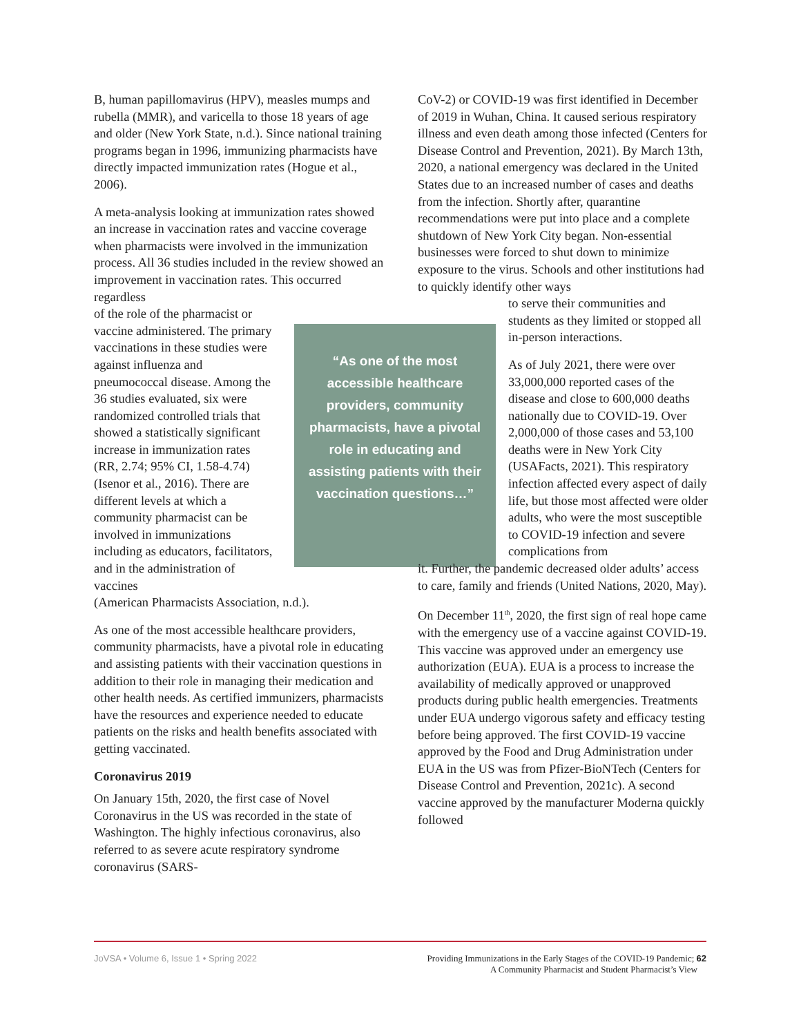B, human papillomavirus (HPV), measles mumps and rubella (MMR), and varicella to those 18 years of age and older (New York State, n.d.). Since national training programs began in 1996, immunizing pharmacists have directly impacted immunization rates (Hogue et al., 2006).
A meta-analysis looking at immunization rates showed an increase in vaccination rates and vaccine coverage when pharmacists were involved in the immunization process. All 36 studies included in the review showed an improvement in vaccination rates. This occurred regardless
of the role of the pharmacist or vaccine administered. The primary vaccinations in these studies were against influenza and pneumococcal disease. Among the 36 studies evaluated, six were randomized controlled trials that showed a statistically significant increase in immunization rates (RR, 2.74; 95% CI, 1.58-4.74) (Isenor et al., 2016). There are different levels at which a community pharmacist can be involved in immunizations including as educators, facilitators, and in the administration of vaccines
(American Pharmacists Association, n.d.).
As one of the most accessible healthcare providers, community pharmacists, have a pivotal role in educating and assisting patients with their vaccination questions in addition to their role in managing their medication and other health needs. As certified immunizers, pharmacists have the resources and experience needed to educate patients on the risks and health benefits associated with getting vaccinated.
Coronavirus 2019
On January 15th, 2020, the first case of Novel Coronavirus in the US was recorded in the state of Washington. The highly infectious coronavirus, also referred to as severe acute respiratory syndrome coronavirus (SARS-
“As one of the most accessible healthcare providers, community pharmacists, have a pivotal role in educating and assisting patients with their vaccination questions…”
CoV-2) or COVID-19 was first identified in December of 2019 in Wuhan, China. It caused serious respiratory illness and even death among those infected (Centers for Disease Control and Prevention, 2021). By March 13th, 2020, a national emergency was declared in the United States due to an increased number of cases and deaths from the infection. Shortly after, quarantine recommendations were put into place and a complete shutdown of New York City began. Non-essential businesses were forced to shut down to minimize exposure to the virus. Schools and other institutions had to quickly identify other ways
to serve their communities and students as they limited or stopped all in-person interactions.
As of July 2021, there were over 33,000,000 reported cases of the disease and close to 600,000 deaths nationally due to COVID-19. Over 2,000,000 of those cases and 53,100 deaths were in New York City (USAFacts, 2021). This respiratory infection affected every aspect of daily life, but those most affected were older adults, who were the most susceptible to COVID-19 infection and severe complications from
it. Further, the pandemic decreased older adults’ access to care, family and friends (United Nations, 2020, May).
On December 11<sup>th</sup>, 2020, the first sign of real hope came with the emergency use of a vaccine against COVID-19. This vaccine was approved under an emergency use authorization (EUA). EUA is a process to increase the availability of medically approved or unapproved products during public health emergencies. Treatments under EUA undergo vigorous safety and efficacy testing before being approved. The first COVID-19 vaccine approved by the Food and Drug Administration under EUA in the US was from Pfizer-BioNTech (Centers for Disease Control and Prevention, 2021c). A second vaccine approved by the manufacturer Moderna quickly followed
JoVSA • Volume 6, Issue 1 • Spring 2022
Providing Immunizations in the Early Stages of the COVID-19 Pandemic; 62
A Community Pharmacist and Student Pharmacist’s View